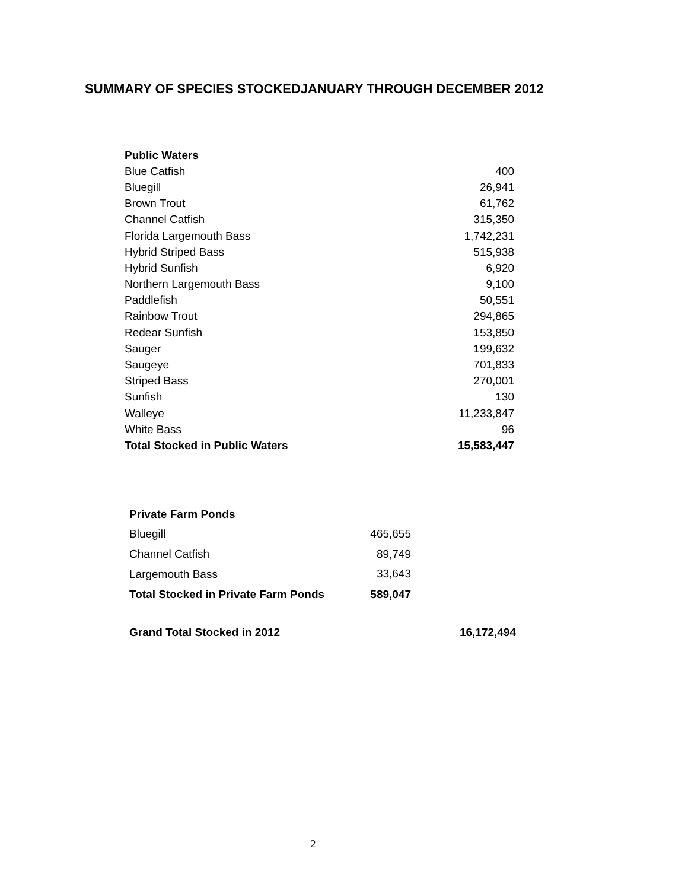SUMMARY OF SPECIES STOCKEDJANUARY THROUGH DECEMBER 2012
| Public Waters | |
| Blue Catfish | 400 |
| Bluegill | 26,941 |
| Brown Trout | 61,762 |
| Channel Catfish | 315,350 |
| Florida Largemouth Bass | 1,742,231 |
| Hybrid Striped Bass | 515,938 |
| Hybrid Sunfish | 6,920 |
| Northern Largemouth Bass | 9,100 |
| Paddlefish | 50,551 |
| Rainbow Trout | 294,865 |
| Redear Sunfish | 153,850 |
| Sauger | 199,632 |
| Saugeye | 701,833 |
| Striped Bass | 270,001 |
| Sunfish | 130 |
| Walleye | 11,233,847 |
| White Bass | 96 |
| Total Stocked in Public Waters | 15,583,447 |
| Private Farm Ponds | |
| Bluegill | 465,655 |
| Channel Catfish | 89,749 |
| Largemouth Bass | 33,643 |
| Total Stocked in Private Farm Ponds | 589,047 |
Grand Total Stocked in 2012 16,172,494
2